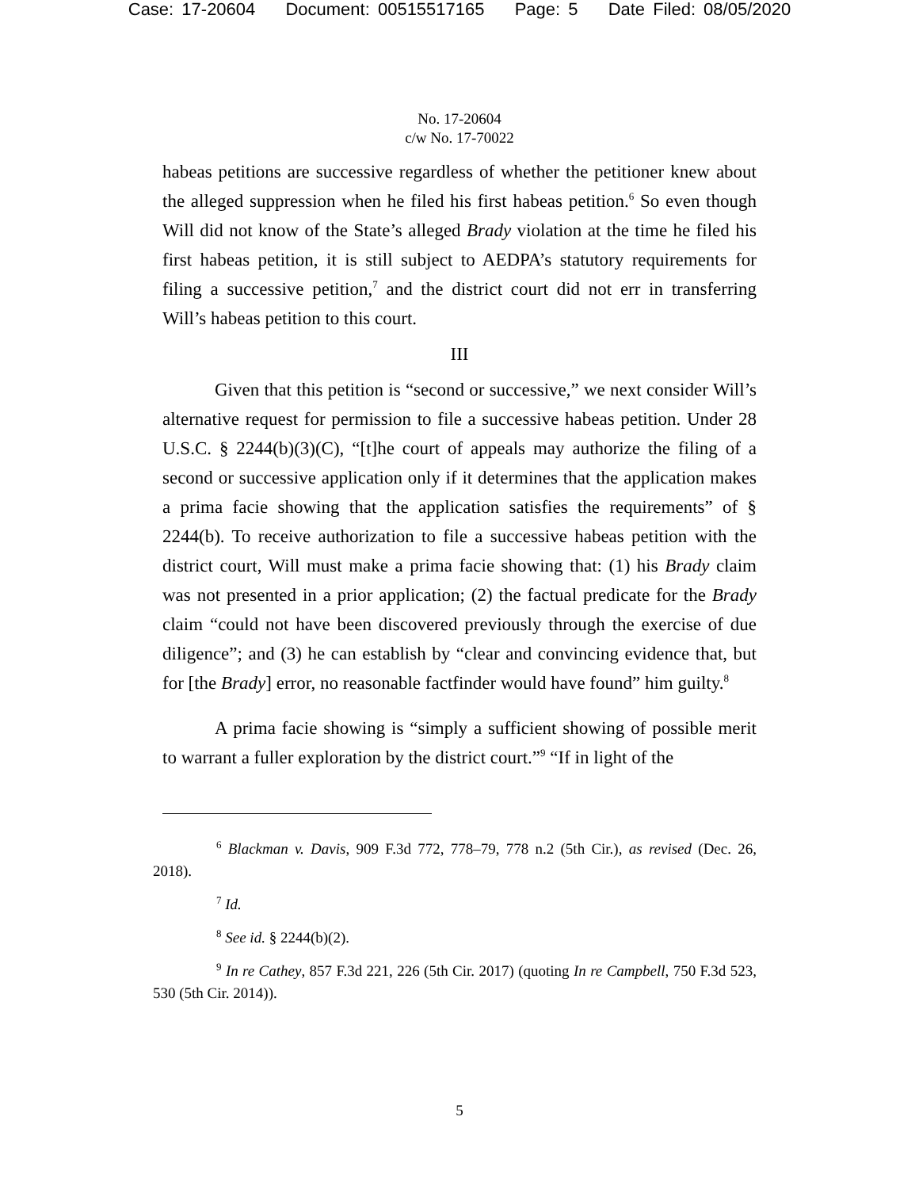Case: 17-20604 Document: 00515517165 Page: 5 Date Filed: 08/05/2020
No. 17-20604
c/w No. 17-70022
habeas petitions are successive regardless of whether the petitioner knew about the alleged suppression when he filed his first habeas petition.<sup>6</sup> So even though Will did not know of the State’s alleged Brady violation at the time he filed his first habeas petition, it is still subject to AEDPA’s statutory requirements for filing a successive petition,<sup>7</sup> and the district court did not err in transferring Will’s habeas petition to this court.
III
Given that this petition is “second or successive,” we next consider Will’s alternative request for permission to file a successive habeas petition. Under 28 U.S.C. § 2244(b)(3)(C), “[t]he court of appeals may authorize the filing of a second or successive application only if it determines that the application makes a prima facie showing that the application satisfies the requirements” of § 2244(b). To receive authorization to file a successive habeas petition with the district court, Will must make a prima facie showing that: (1) his Brady claim was not presented in a prior application; (2) the factual predicate for the Brady claim “could not have been discovered previously through the exercise of due diligence”; and (3) he can establish by “clear and convincing evidence that, but for [the Brady] error, no reasonable factfinder would have found” him guilty.<sup>8</sup>
A prima facie showing is “simply a sufficient showing of possible merit to warrant a fuller exploration by the district court.”<sup>9</sup> “If in light of the
<sup>6</sup> Blackman v. Davis, 909 F.3d 772, 778–79, 778 n.2 (5th Cir.), as revised (Dec. 26, 2018).
<sup>7</sup> Id.
<sup>8</sup> See id. § 2244(b)(2).
<sup>9</sup> In re Cathey, 857 F.3d 221, 226 (5th Cir. 2017) (quoting In re Campbell, 750 F.3d 523, 530 (5th Cir. 2014)).
5